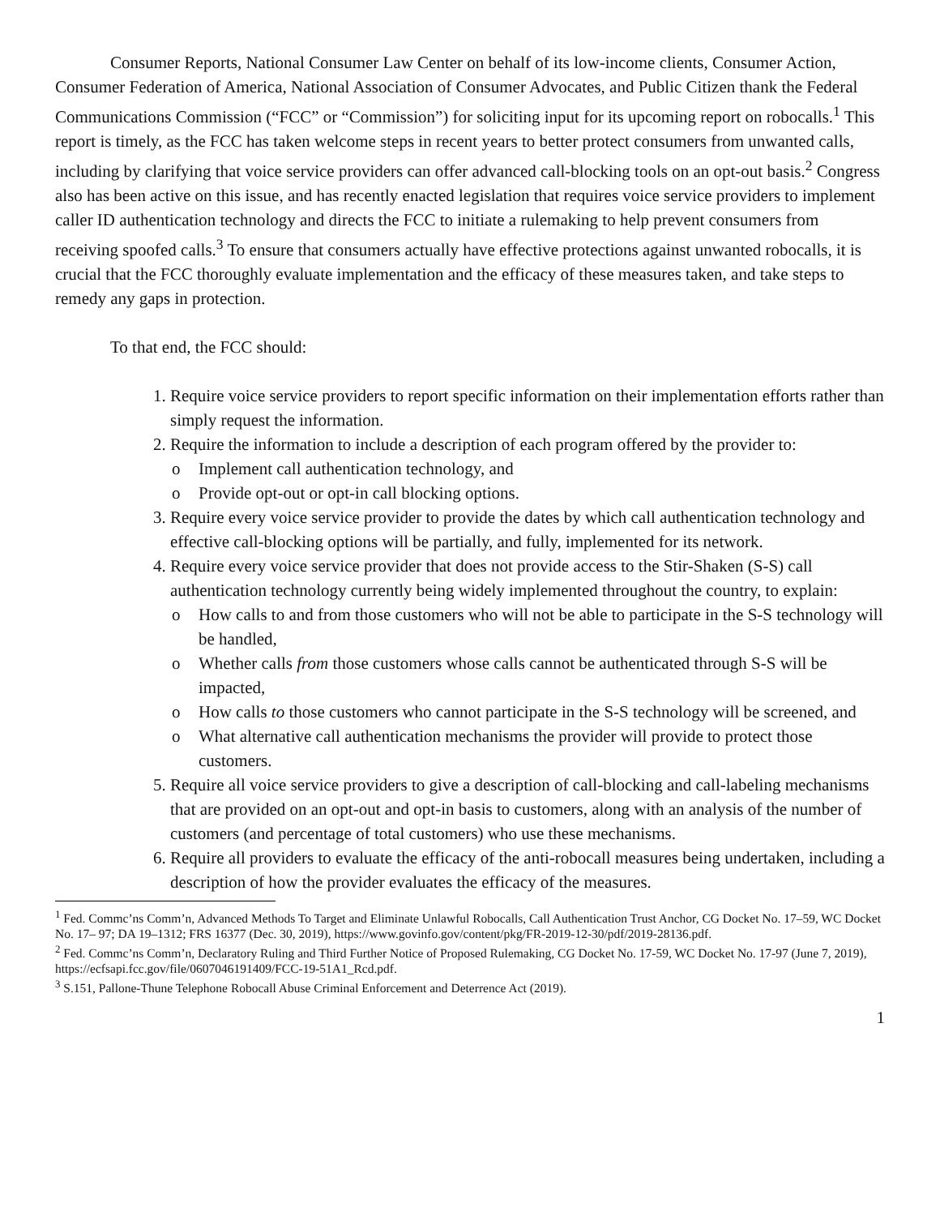Consumer Reports, National Consumer Law Center on behalf of its low-income clients, Consumer Action, Consumer Federation of America, National Association of Consumer Advocates, and Public Citizen thank the Federal Communications Commission (“FCC” or “Commission”) for soliciting input for its upcoming report on robocalls.<sup>1</sup> This report is timely, as the FCC has taken welcome steps in recent years to better protect consumers from unwanted calls, including by clarifying that voice service providers can offer advanced call-blocking tools on an opt-out basis.<sup>2</sup> Congress also has been active on this issue, and has recently enacted legislation that requires voice service providers to implement caller ID authentication technology and directs the FCC to initiate a rulemaking to help prevent consumers from receiving spoofed calls.<sup>3</sup> To ensure that consumers actually have effective protections against unwanted robocalls, it is crucial that the FCC thoroughly evaluate implementation and the efficacy of these measures taken, and take steps to remedy any gaps in protection.
To that end, the FCC should:
1. Require voice service providers to report specific information on their implementation efforts rather than simply request the information.
2. Require the information to include a description of each program offered by the provider to:
o Implement call authentication technology, and
o Provide opt-out or opt-in call blocking options.
3. Require every voice service provider to provide the dates by which call authentication technology and effective call-blocking options will be partially, and fully, implemented for its network.
4. Require every voice service provider that does not provide access to the Stir-Shaken (S-S) call authentication technology currently being widely implemented throughout the country, to explain:
o How calls to and from those customers who will not be able to participate in the S-S technology will be handled,
o Whether calls from those customers whose calls cannot be authenticated through S-S will be impacted,
o How calls to those customers who cannot participate in the S-S technology will be screened, and
o What alternative call authentication mechanisms the provider will provide to protect those customers.
5. Require all voice service providers to give a description of call-blocking and call-labeling mechanisms that are provided on an opt-out and opt-in basis to customers, along with an analysis of the number of customers (and percentage of total customers) who use these mechanisms.
6. Require all providers to evaluate the efficacy of the anti-robocall measures being undertaken, including a description of how the provider evaluates the efficacy of the measures.
<sup>1</sup> Fed. Commc’ns Comm’n, Advanced Methods To Target and Eliminate Unlawful Robocalls, Call Authentication Trust Anchor, CG Docket No. 17–59, WC Docket No. 17– 97; DA 19–1312; FRS 16377 (Dec. 30, 2019), https://www.govinfo.gov/content/pkg/FR-2019-12-30/pdf/2019-28136.pdf.
<sup>2</sup> Fed. Commc’ns Comm’n, Declaratory Ruling and Third Further Notice of Proposed Rulemaking, CG Docket No. 17-59, WC Docket No. 17-97 (June 7, 2019), https://ecfsapi.fcc.gov/file/0607046191409/FCC-19-51A1_Rcd.pdf.
<sup>3</sup> S.151, Pallone-Thune Telephone Robocall Abuse Criminal Enforcement and Deterrence Act (2019).
1